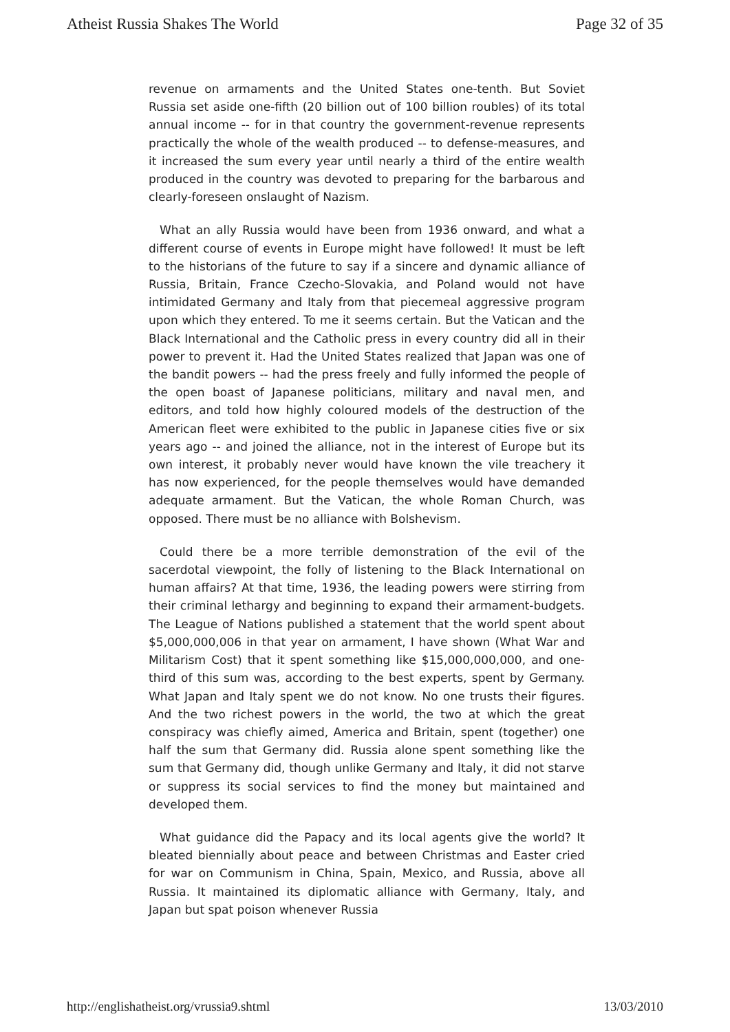Atheist Russia Shakes The World Page 32 of 35
revenue on armaments and the United States one-tenth. But Soviet Russia set aside one-fifth (20 billion out of 100 billion roubles) of its total annual income -- for in that country the government-revenue represents practically the whole of the wealth produced -- to defense-measures, and it increased the sum every year until nearly a third of the entire wealth produced in the country was devoted to preparing for the barbarous and clearly-foreseen onslaught of Nazism.
What an ally Russia would have been from 1936 onward, and what a different course of events in Europe might have followed! It must be left to the historians of the future to say if a sincere and dynamic alliance of Russia, Britain, France Czecho-Slovakia, and Poland would not have intimidated Germany and Italy from that piecemeal aggressive program upon which they entered. To me it seems certain. But the Vatican and the Black International and the Catholic press in every country did all in their power to prevent it. Had the United States realized that Japan was one of the bandit powers -- had the press freely and fully informed the people of the open boast of Japanese politicians, military and naval men, and editors, and told how highly coloured models of the destruction of the American fleet were exhibited to the public in Japanese cities five or six years ago -- and joined the alliance, not in the interest of Europe but its own interest, it probably never would have known the vile treachery it has now experienced, for the people themselves would have demanded adequate armament. But the Vatican, the whole Roman Church, was opposed. There must be no alliance with Bolshevism.
Could there be a more terrible demonstration of the evil of the sacerdotal viewpoint, the folly of listening to the Black International on human affairs? At that time, 1936, the leading powers were stirring from their criminal lethargy and beginning to expand their armament-budgets. The League of Nations published a statement that the world spent about $5,000,000,006 in that year on armament, I have shown (What War and Militarism Cost) that it spent something like $15,000,000,000, and one-third of this sum was, according to the best experts, spent by Germany. What Japan and Italy spent we do not know. No one trusts their figures. And the two richest powers in the world, the two at which the great conspiracy was chiefly aimed, America and Britain, spent (together) one half the sum that Germany did. Russia alone spent something like the sum that Germany did, though unlike Germany and Italy, it did not starve or suppress its social services to find the money but maintained and developed them.
What guidance did the Papacy and its local agents give the world? It bleated biennially about peace and between Christmas and Easter cried for war on Communism in China, Spain, Mexico, and Russia, above all Russia. It maintained its diplomatic alliance with Germany, Italy, and Japan but spat poison whenever Russia
http://englishatheist.org/vrussia9.shtml 13/03/2010